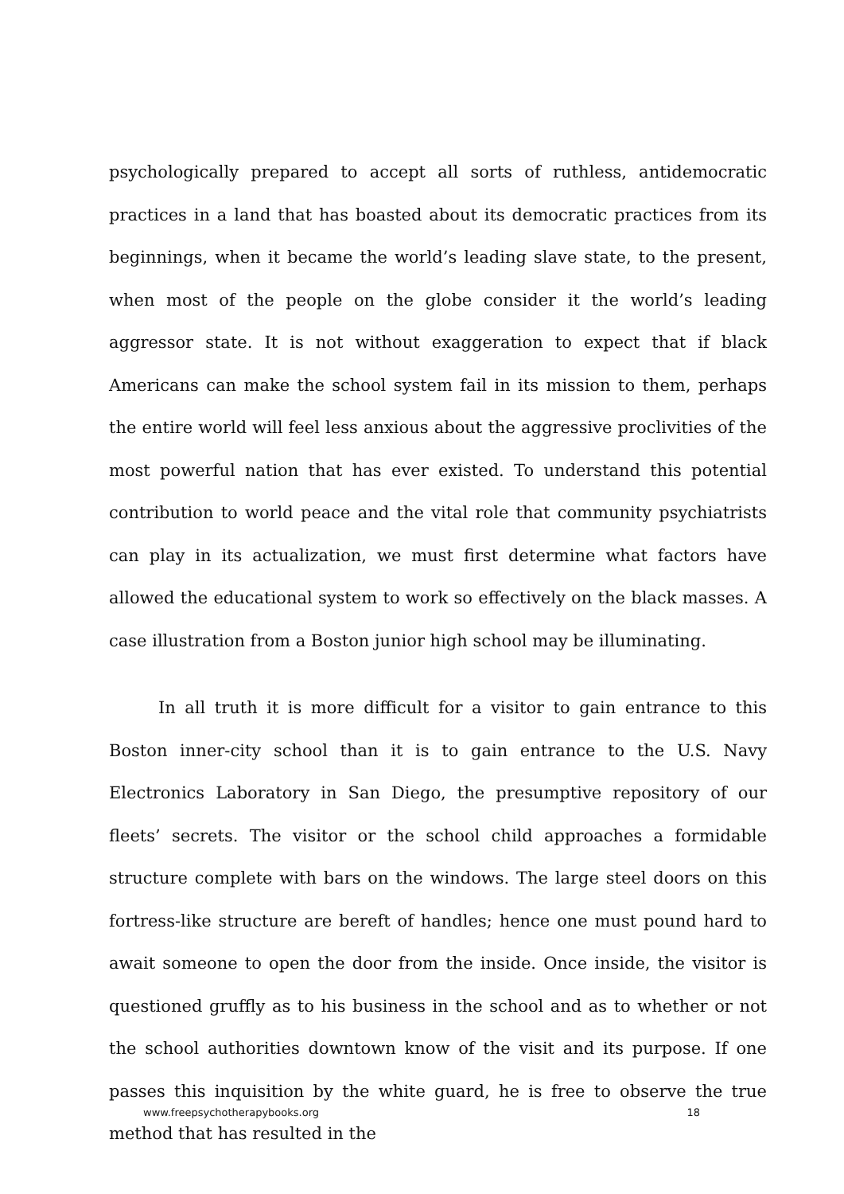psychologically prepared to accept all sorts of ruthless, antidemocratic practices in a land that has boasted about its democratic practices from its beginnings, when it became the world’s leading slave state, to the present, when most of the people on the globe consider it the world’s leading aggressor state. It is not without exaggeration to expect that if black Americans can make the school system fail in its mission to them, perhaps the entire world will feel less anxious about the aggressive proclivities of the most powerful nation that has ever existed. To understand this potential contribution to world peace and the vital role that community psychiatrists can play in its actualization, we must first determine what factors have allowed the educational system to work so effectively on the black masses. A case illustration from a Boston junior high school may be illuminating.
In all truth it is more difficult for a visitor to gain entrance to this Boston inner-city school than it is to gain entrance to the U.S. Navy Electronics Laboratory in San Diego, the presumptive repository of our fleets’ secrets. The visitor or the school child approaches a formidable structure complete with bars on the windows. The large steel doors on this fortress-like structure are bereft of handles; hence one must pound hard to await someone to open the door from the inside. Once inside, the visitor is questioned gruffly as to his business in the school and as to whether or not the school authorities downtown know of the visit and its purpose. If one passes this inquisition by the white guard, he is free to observe the true method that has resulted in the
www.freepsychotherapybooks.org 18